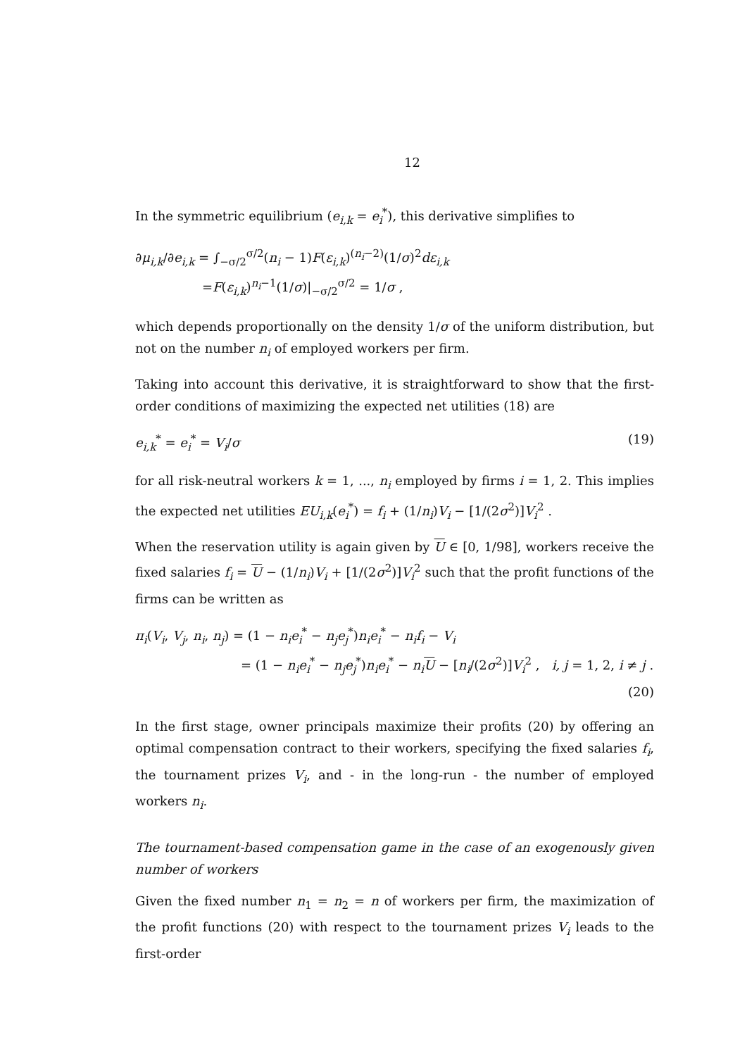12
In the symmetric equilibrium (e<sub>i,k</sub> = e<sub>i</sub><sup>*</sup>), this derivative simplifies to
∂μ<sub>i,k</sub>/∂e<sub>i,k</sub> = ∫<sub>−σ/2</sub><sup>σ/2</sup>(n<sub>i</sub> − 1)F(ε<sub>i,k</sub>)<sup>(n<sub>i</sub>−2)</sup>(1/σ)<sup>2</sup>dε<sub>i,k</sub>
=F(ε<sub>i,k</sub>)<sup>n<sub>i</sub>−1</sup>(1/σ)|<sub>−σ/2</sub><sup>σ/2</sup> = 1/σ ,
which depends proportionally on the density 1/σ of the uniform distribution, but not on the number n<sub>i</sub> of employed workers per firm.
Taking into account this derivative, it is straightforward to show that the first-order conditions of maximizing the expected net utilities (18) are
e<sub>i,k</sub><sup>*</sup> = e<sub>i</sub><sup>*</sup> = V<sub>i</sub>/σ (19)
for all risk-neutral workers k = 1, ..., n<sub>i</sub> employed by firms i = 1, 2. This implies the expected net utilities EU<sub>i,k</sub>(e<sub>i</sub><sup>*</sup>) = f<sub>i</sub> + (1/n<sub>i</sub>)V<sub>i</sub> − [1/(2σ<sup>2</sup>)]V<sub>i</sub><sup>2</sup> .
When the reservation utility is again given by U ∈ [0, 1/98], workers receive the fixed salaries f<sub>i</sub> = U − (1/n<sub>i</sub>)V<sub>i</sub> + [1/(2σ<sup>2</sup>)]V<sub>i</sub><sup>2</sup> such that the profit functions of the firms can be written as
π<sub>i</sub>(V<sub>i</sub>, V<sub>j</sub>, n<sub>i</sub>, n<sub>j</sub>) = (1 − n<sub>i</sub>e<sub>i</sub><sup>*</sup> − n<sub>j</sub>e<sub>j</sub><sup>*</sup>)n<sub>i</sub>e<sub>i</sub><sup>*</sup> − n<sub>i</sub>f<sub>i</sub> − V<sub>i</sub>
= (1 − n<sub>i</sub>e<sub>i</sub><sup>*</sup> − n<sub>j</sub>e<sub>j</sub><sup>*</sup>)n<sub>i</sub>e<sub>i</sub><sup>*</sup> − n<sub>i</sub> U − [n<sub>i</sub>/(2σ<sup>2</sup>)]V<sub>i</sub><sup>2</sup> , i, j = 1, 2, i ≠ j .
(20)
In the first stage, owner principals maximize their profits (20) by offering an optimal compensation contract to their workers, specifying the fixed salaries f<sub>i</sub>, the tournament prizes V<sub>i</sub>, and - in the long-run - the number of employed workers n<sub>i</sub>.
The tournament-based compensation game in the case of an exogenously given number of workers
Given the fixed number n<sub>1</sub> = n<sub>2</sub> = n of workers per firm, the maximization of the profit functions (20) with respect to the tournament prizes V<sub>i</sub> leads to the first-order